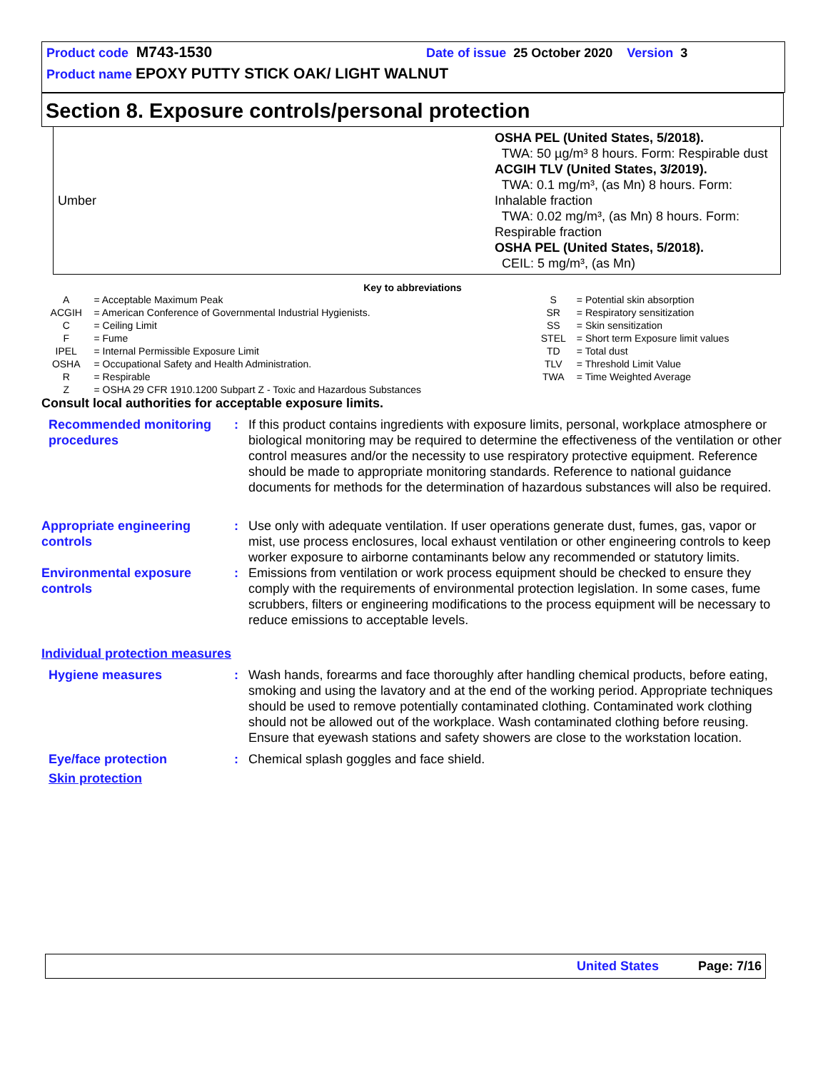Product code M743-1530 Date of issue 25 October 2020 Version 3
Product name EPOXY PUTTY STICK OAK/ LIGHT WALNUT
Section 8. Exposure controls/personal protection
| Umber | OSHA PEL (United States, 5/2018). TWA: 50 µg/m³ 8 hours. Form: Respirable dust ACGIH TLV (United States, 3/2019). TWA: 0.1 mg/m³, (as Mn) 8 hours. Form: Inhalable fraction TWA: 0.02 mg/m³, (as Mn) 8 hours. Form: Respirable fraction OSHA PEL (United States, 5/2018). CEIL: 5 mg/m³, (as Mn) |
Key to abbreviations
| A | = Acceptable Maximum Peak | S | = Potential skin absorption |
| ACGIH | = American Conference of Governmental Industrial Hygienists. | SR | = Respiratory sensitization |
| C | = Ceiling Limit | SS | = Skin sensitization |
| F | = Fume | STEL | = Short term Exposure limit values |
| IPEL | = Internal Permissible Exposure Limit | TD | = Total dust |
| OSHA | = Occupational Safety and Health Administration. | TLV | = Threshold Limit Value |
| R | = Respirable | TWA | = Time Weighted Average |
| Z | = OSHA 29 CFR 1910.1200 Subpart Z - Toxic and Hazardous Substances | | |
Consult local authorities for acceptable exposure limits.
Recommended monitoring procedures
: If this product contains ingredients with exposure limits, personal, workplace atmosphere or biological monitoring may be required to determine the effectiveness of the ventilation or other control measures and/or the necessity to use respiratory protective equipment. Reference should be made to appropriate monitoring standards. Reference to national guidance documents for methods for the determination of hazardous substances will also be required.
Appropriate engineering controls
: Use only with adequate ventilation. If user operations generate dust, fumes, gas, vapor or mist, use process enclosures, local exhaust ventilation or other engineering controls to keep worker exposure to airborne contaminants below any recommended or statutory limits.
Environmental exposure controls
: Emissions from ventilation or work process equipment should be checked to ensure they comply with the requirements of environmental protection legislation. In some cases, fume scrubbers, filters or engineering modifications to the process equipment will be necessary to reduce emissions to acceptable levels.
Individual protection measures
Hygiene measures : Wash hands, forearms and face thoroughly after handling chemical products, before eating, smoking and using the lavatory and at the end of the working period. Appropriate techniques should be used to remove potentially contaminated clothing. Contaminated work clothing should not be allowed out of the workplace. Wash contaminated clothing before reusing. Ensure that eyewash stations and safety showers are close to the workstation location.
Eye/face protection : Chemical splash goggles and face shield.
Skin protection
United States Page: 7/16